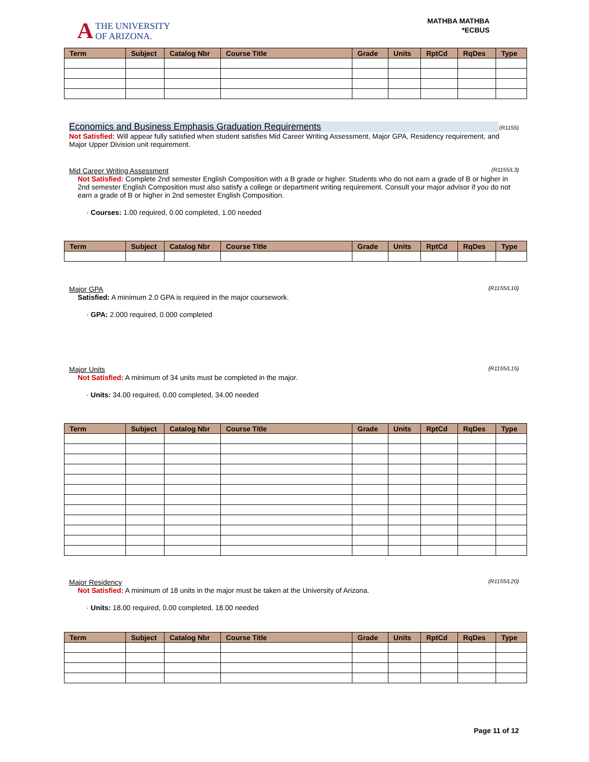A THE UNIVERSITY
OF ARIZONA.
MATHBA MATHBA
*ECBUS
| Term | Subject | Catalog Nbr | Course Title | Grade | Units | RptCd | RqDes | Type |
| --- | --- | --- | --- | --- | --- | --- | --- | --- |
Economics and Business Emphasis Graduation Requirements
(R1155)
Not Satisfied: Will appear fully satisfied when student satisfies Mid Career Writing Assessment, Major GPA, Residency requirement, and Major Upper Division unit requirement.
Mid Career Writing Assessment (R1155/L3)
Not Satisfied: Complete 2nd semester English Composition with a B grade or higher. Students who do not earn a grade of B or higher in 2nd semester English Composition must also satisfy a college or department writing requirement. Consult your major advisor if you do not earn a grade of B or higher in 2nd semester English Composition.
· Courses: 1.00 required, 0.00 completed, 1.00 needed
| Term | Subject | Catalog Nbr | Course Title | Grade | Units | RptCd | RqDes | Type |
| --- | --- | --- | --- | --- | --- | --- | --- | --- |
Major GPA (R1155/L10)
Satisfied: A minimum 2.0 GPA is required in the major coursework.
· GPA: 2.000 required, 0.000 completed
Major Units (R1155/L15)
Not Satisfied: A minimum of 34 units must be completed in the major.
· Units: 34.00 required, 0.00 completed, 34.00 needed
| Term | Subject | Catalog Nbr | Course Title | Grade | Units | RptCd | RqDes | Type |
| --- | --- | --- | --- | --- | --- | --- | --- | --- |
Major Residency (R1155/L20)
Not Satisfied: A minimum of 18 units in the major must be taken at the University of Arizona.
· Units: 18.00 required, 0.00 completed, 18.00 needed
| Term | Subject | Catalog Nbr | Course Title | Grade | Units | RptCd | RqDes | Type |
| --- | --- | --- | --- | --- | --- | --- | --- | --- |
Page 11 of 12